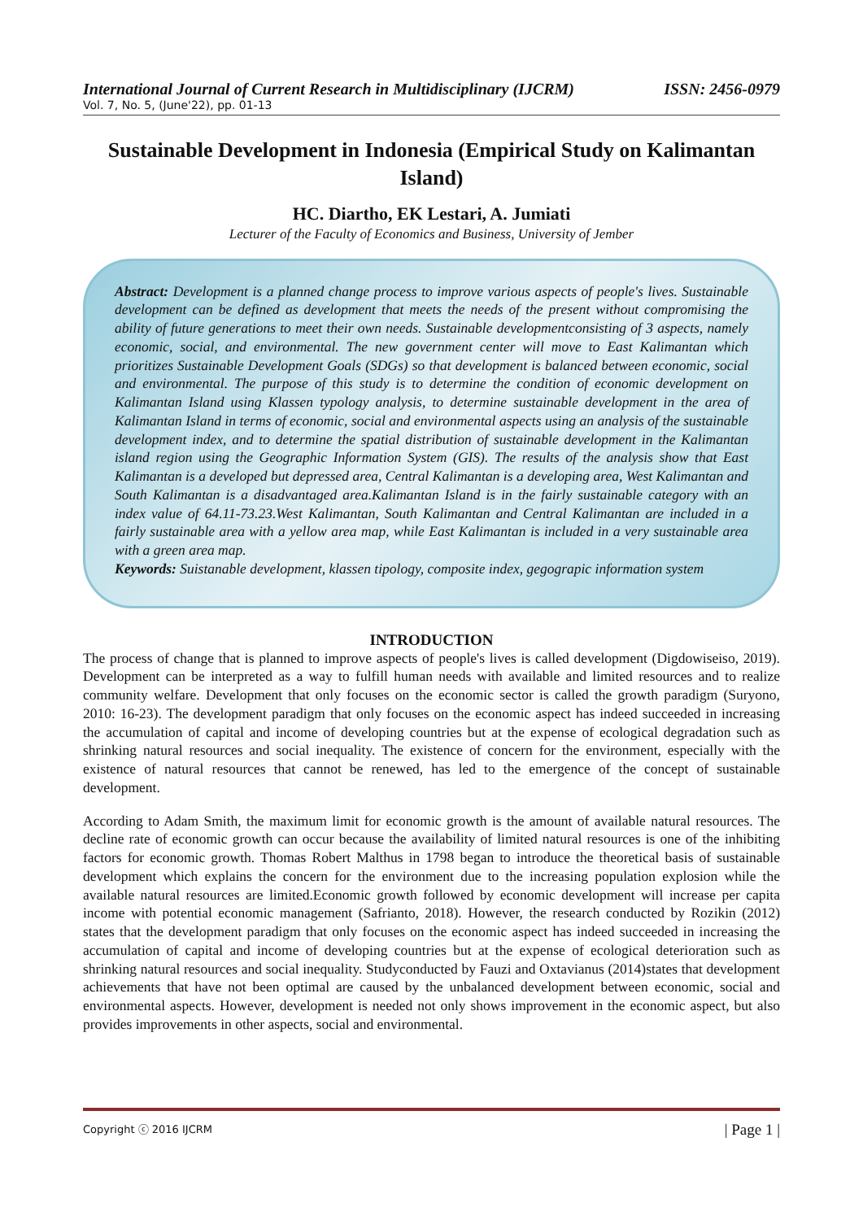International Journal of Current Research in Multidisciplinary (IJCRM) ISSN: 2456-0979
Vol. 7, No. 5, (June'22), pp. 01-13
Sustainable Development in Indonesia (Empirical Study on Kalimantan Island)
HC. Diartho, EK Lestari, A. Jumiati
Lecturer of the Faculty of Economics and Business, University of Jember
Abstract: Development is a planned change process to improve various aspects of people's lives. Sustainable development can be defined as development that meets the needs of the present without compromising the ability of future generations to meet their own needs. Sustainable developmentconsisting of 3 aspects, namely economic, social, and environmental. The new government center will move to East Kalimantan which prioritizes Sustainable Development Goals (SDGs) so that development is balanced between economic, social and environmental. The purpose of this study is to determine the condition of economic development on Kalimantan Island using Klassen typology analysis, to determine sustainable development in the area of Kalimantan Island in terms of economic, social and environmental aspects using an analysis of the sustainable development index, and to determine the spatial distribution of sustainable development in the Kalimantan island region using the Geographic Information System (GIS). The results of the analysis show that East Kalimantan is a developed but depressed area, Central Kalimantan is a developing area, West Kalimantan and South Kalimantan is a disadvantaged area.Kalimantan Island is in the fairly sustainable category with an index value of 64.11-73.23.West Kalimantan, South Kalimantan and Central Kalimantan are included in a fairly sustainable area with a yellow area map, while East Kalimantan is included in a very sustainable area with a green area map.
Keywords: Suistanable development, klassen tipology, composite index, gegograpic information system
INTRODUCTION
The process of change that is planned to improve aspects of people's lives is called development (Digdowiseiso, 2019). Development can be interpreted as a way to fulfill human needs with available and limited resources and to realize community welfare. Development that only focuses on the economic sector is called the growth paradigm (Suryono, 2010: 16-23). The development paradigm that only focuses on the economic aspect has indeed succeeded in increasing the accumulation of capital and income of developing countries but at the expense of ecological degradation such as shrinking natural resources and social inequality. The existence of concern for the environment, especially with the existence of natural resources that cannot be renewed, has led to the emergence of the concept of sustainable development.
According to Adam Smith, the maximum limit for economic growth is the amount of available natural resources. The decline rate of economic growth can occur because the availability of limited natural resources is one of the inhibiting factors for economic growth. Thomas Robert Malthus in 1798 began to introduce the theoretical basis of sustainable development which explains the concern for the environment due to the increasing population explosion while the available natural resources are limited.Economic growth followed by economic development will increase per capita income with potential economic management (Safrianto, 2018). However, the research conducted by Rozikin (2012) states that the development paradigm that only focuses on the economic aspect has indeed succeeded in increasing the accumulation of capital and income of developing countries but at the expense of ecological deterioration such as shrinking natural resources and social inequality. Studyconducted by Fauzi and Oxtavianus (2014)states that development achievements that have not been optimal are caused by the unbalanced development between economic, social and environmental aspects. However, development is needed not only shows improvement in the economic aspect, but also provides improvements in other aspects, social and environmental.
Copyright ⓒ 2016 IJCRM | Page 1 |